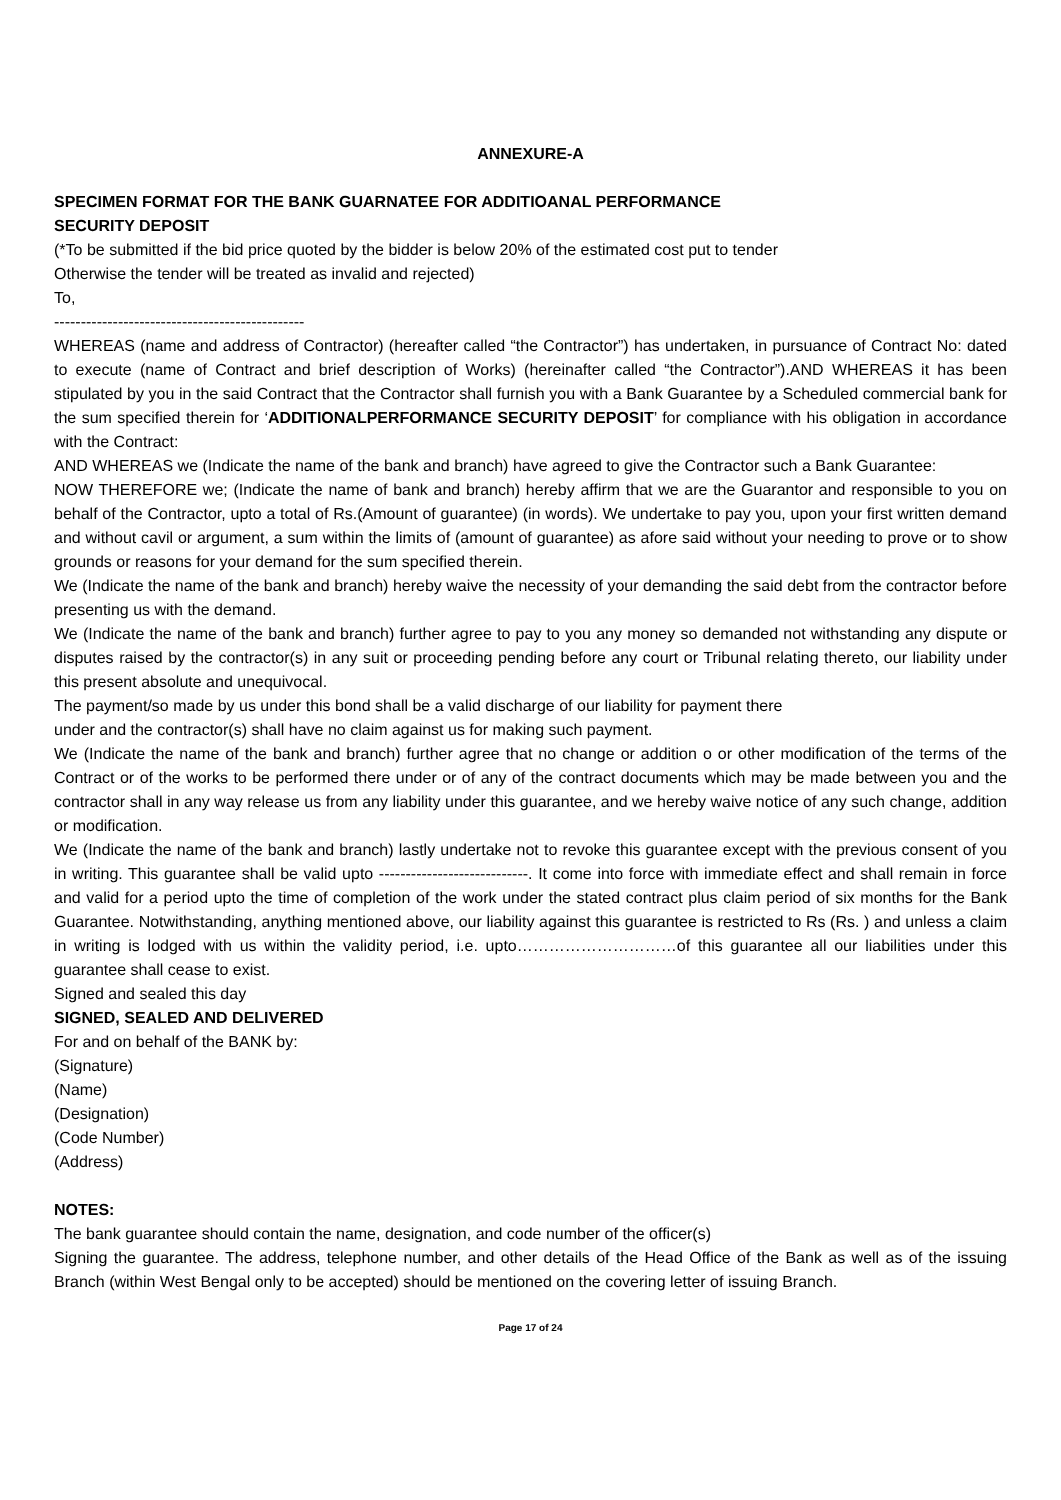ANNEXURE-A
SPECIMEN FORMAT FOR THE BANK GUARNATEE FOR ADDITIOANAL PERFORMANCE
SECURITY DEPOSIT
(*To be submitted if the bid price quoted by the bidder is below 20% of the estimated cost put to tender
Otherwise the tender will be treated as invalid and rejected)
To,
-----------------------------------------------
WHEREAS (name and address of Contractor) (hereafter called “the Contractor”) has undertaken, in pursuance of Contract No: dated to execute (name of Contract and brief description of Works) (hereinafter called “the Contractor”).AND WHEREAS it has been stipulated by you in the said Contract that the Contractor shall furnish you with a Bank Guarantee by a Scheduled commercial bank for the sum specified therein for ‘ADDITIONALPERFORMANCE SECURITY DEPOSIT’ for compliance with his obligation in accordance with the Contract:
AND WHEREAS we (Indicate the name of the bank and branch) have agreed to give the Contractor such a Bank Guarantee:
NOW THEREFORE we; (Indicate the name of bank and branch) hereby affirm that we are the Guarantor and responsible to you on behalf of the Contractor, upto a total of Rs.(Amount of guarantee) (in words). We undertake to pay you, upon your first written demand and without cavil or argument, a sum within the limits of (amount of guarantee) as afore said without your needing to prove or to show grounds or reasons for your demand for the sum specified therein.
We (Indicate the name of the bank and branch) hereby waive the necessity of your demanding the said debt from the contractor before presenting us with the demand.
We (Indicate the name of the bank and branch) further agree to pay to you any money so demanded not withstanding any dispute or disputes raised by the contractor(s) in any suit or proceeding pending before any court or Tribunal relating thereto, our liability under this present absolute and unequivocal.
The payment/so made by us under this bond shall be a valid discharge of our liability for payment there
under and the contractor(s) shall have no claim against us for making such payment.
We (Indicate the name of the bank and branch) further agree that no change or addition o or other modification of the terms of the Contract or of the works to be performed there under or of any of the contract documents which may be made between you and the contractor shall in any way release us from any liability under this guarantee, and we hereby waive notice of any such change, addition or modification.
We (Indicate the name of the bank and branch) lastly undertake not to revoke this guarantee except with the previous consent of you in writing. This guarantee shall be valid upto ----------------------------. It come into force with immediate effect and shall remain in force and valid for a period upto the time of completion of the work under the stated contract plus claim period of six months for the Bank Guarantee. Notwithstanding, anything mentioned above, our liability against this guarantee is restricted to Rs (Rs. ) and unless a claim in writing is lodged with us within the validity period, i.e. upto…………………………of this guarantee all our liabilities under this guarantee shall cease to exist.
Signed and sealed this day
SIGNED, SEALED AND DELIVERED
For and on behalf of the BANK by:
(Signature)
(Name)
(Designation)
(Code Number)
(Address)
NOTES:
The bank guarantee should contain the name, designation, and code number of the officer(s)
Signing the guarantee. The address, telephone number, and other details of the Head Office of the Bank as well as of the issuing Branch (within West Bengal only to be accepted) should be mentioned on the covering letter of issuing Branch.
Page 17 of 24